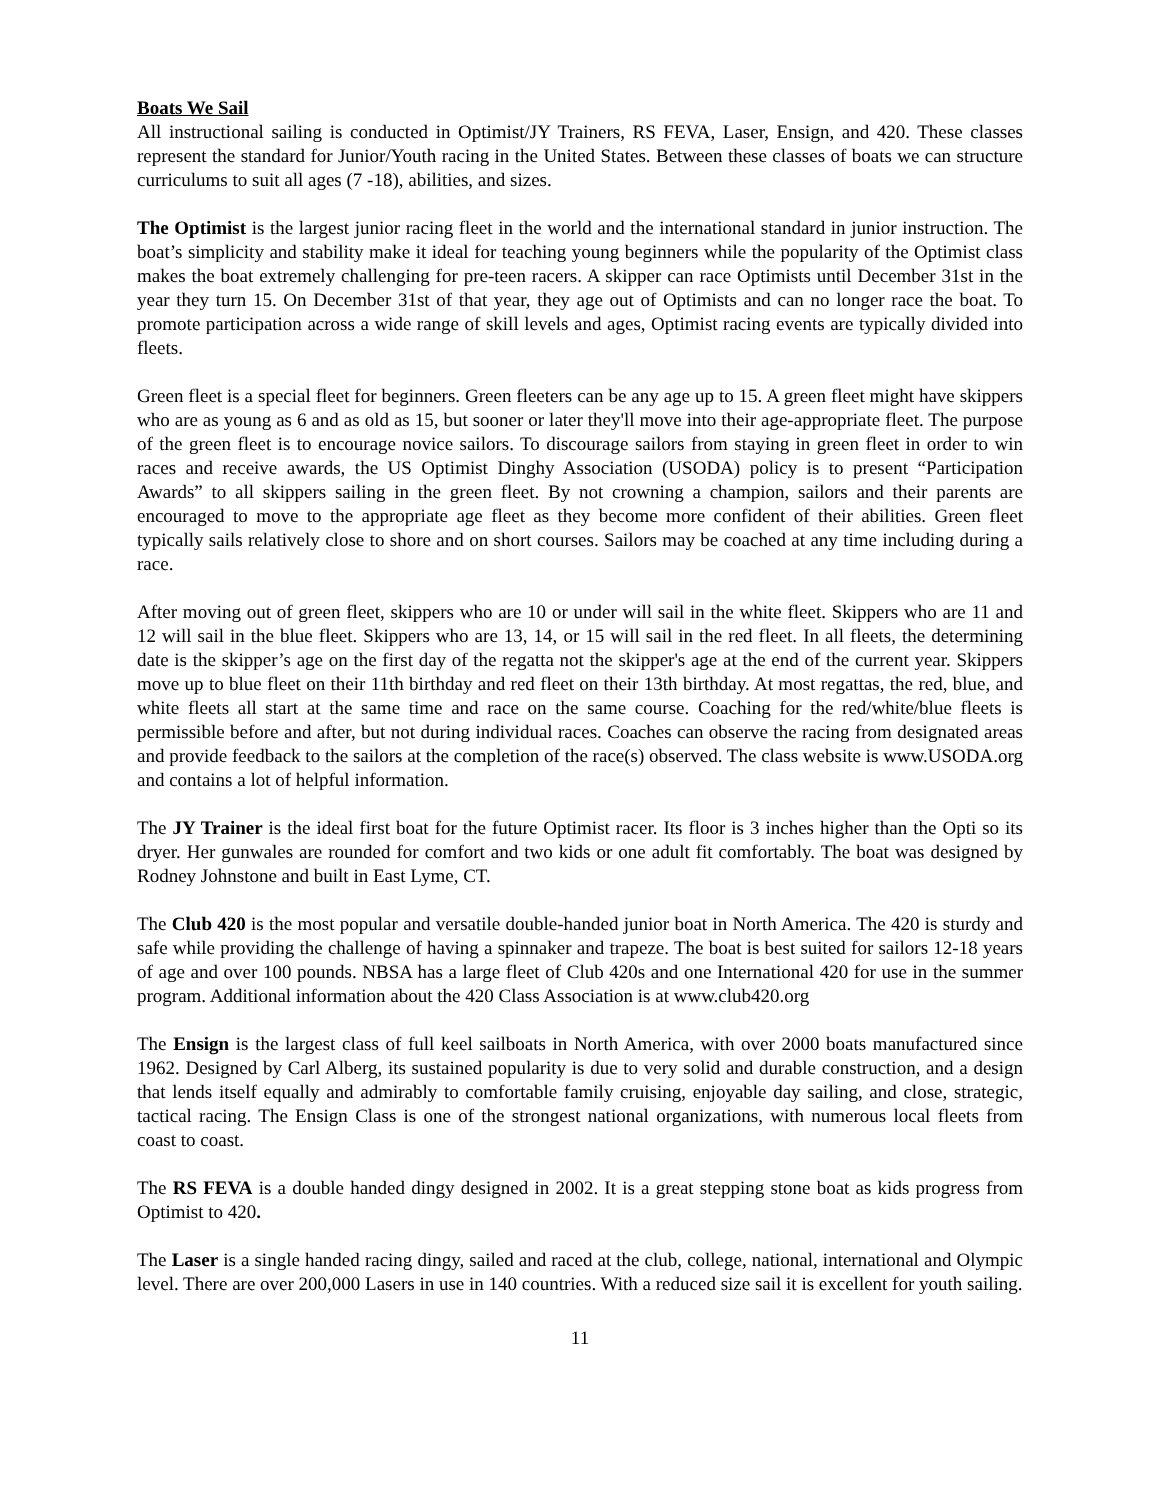Boats We Sail
All instructional sailing is conducted in Optimist/JY Trainers, RS FEVA, Laser, Ensign, and 420. These classes represent the standard for Junior/Youth racing in the United States. Between these classes of boats we can structure curriculums to suit all ages (7 -18), abilities, and sizes.
The Optimist is the largest junior racing fleet in the world and the international standard in junior instruction. The boat’s simplicity and stability make it ideal for teaching young beginners while the popularity of the Optimist class makes the boat extremely challenging for pre-teen racers. A skipper can race Optimists until December 31st in the year they turn 15. On December 31st of that year, they age out of Optimists and can no longer race the boat. To promote participation across a wide range of skill levels and ages, Optimist racing events are typically divided into fleets.
Green fleet is a special fleet for beginners. Green fleeters can be any age up to 15. A green fleet might have skippers who are as young as 6 and as old as 15, but sooner or later they'll move into their age-appropriate fleet. The purpose of the green fleet is to encourage novice sailors. To discourage sailors from staying in green fleet in order to win races and receive awards, the US Optimist Dinghy Association (USODA) policy is to present “Participation Awards” to all skippers sailing in the green fleet. By not crowning a champion, sailors and their parents are encouraged to move to the appropriate age fleet as they become more confident of their abilities. Green fleet typically sails relatively close to shore and on short courses. Sailors may be coached at any time including during a race.
After moving out of green fleet, skippers who are 10 or under will sail in the white fleet. Skippers who are 11 and 12 will sail in the blue fleet. Skippers who are 13, 14, or 15 will sail in the red fleet. In all fleets, the determining date is the skipper’s age on the first day of the regatta not the skipper's age at the end of the current year. Skippers move up to blue fleet on their 11th birthday and red fleet on their 13th birthday. At most regattas, the red, blue, and white fleets all start at the same time and race on the same course. Coaching for the red/white/blue fleets is permissible before and after, but not during individual races. Coaches can observe the racing from designated areas and provide feedback to the sailors at the completion of the race(s) observed. The class website is www.USODA.org and contains a lot of helpful information.
The JY Trainer is the ideal first boat for the future Optimist racer. Its floor is 3 inches higher than the Opti so its dryer. Her gunwales are rounded for comfort and two kids or one adult fit comfortably. The boat was designed by Rodney Johnstone and built in East Lyme, CT.
The Club 420 is the most popular and versatile double-handed junior boat in North America. The 420 is sturdy and safe while providing the challenge of having a spinnaker and trapeze. The boat is best suited for sailors 12-18 years of age and over 100 pounds. NBSA has a large fleet of Club 420s and one International 420 for use in the summer program. Additional information about the 420 Class Association is at www.club420.org
The Ensign is the largest class of full keel sailboats in North America, with over 2000 boats manufactured since 1962. Designed by Carl Alberg, its sustained popularity is due to very solid and durable construction, and a design that lends itself equally and admirably to comfortable family cruising, enjoyable day sailing, and close, strategic, tactical racing. The Ensign Class is one of the strongest national organizations, with numerous local fleets from coast to coast.
The RS FEVA is a double handed dingy designed in 2002. It is a great stepping stone boat as kids progress from Optimist to 420.
The Laser is a single handed racing dingy, sailed and raced at the club, college, national, international and Olympic level. There are over 200,000 Lasers in use in 140 countries. With a reduced size sail it is excellent for youth sailing.
11